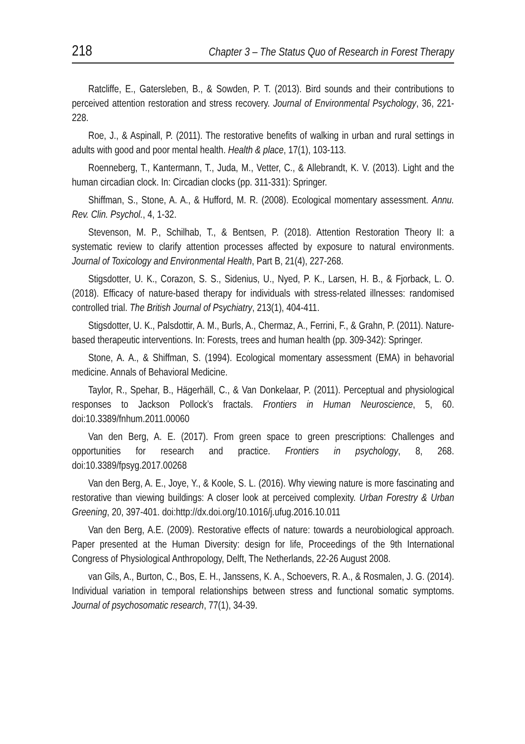218 Chapter 3 – The Status Quo of Research in Forest Therapy
Ratcliffe, E., Gatersleben, B., & Sowden, P. T. (2013). Bird sounds and their contributions to perceived attention restoration and stress recovery. Journal of Environmental Psychology, 36, 221-228.
Roe, J., & Aspinall, P. (2011). The restorative benefits of walking in urban and rural settings in adults with good and poor mental health. Health & place, 17(1), 103-113.
Roenneberg, T., Kantermann, T., Juda, M., Vetter, C., & Allebrandt, K. V. (2013). Light and the human circadian clock. In: Circadian clocks (pp. 311-331): Springer.
Shiffman, S., Stone, A. A., & Hufford, M. R. (2008). Ecological momentary assessment. Annu. Rev. Clin. Psychol., 4, 1-32.
Stevenson, M. P., Schilhab, T., & Bentsen, P. (2018). Attention Restoration Theory II: a systematic review to clarify attention processes affected by exposure to natural environments. Journal of Toxicology and Environmental Health, Part B, 21(4), 227-268.
Stigsdotter, U. K., Corazon, S. S., Sidenius, U., Nyed, P. K., Larsen, H. B., & Fjorback, L. O. (2018). Efficacy of nature-based therapy for individuals with stress-related illnesses: randomised controlled trial. The British Journal of Psychiatry, 213(1), 404-411.
Stigsdotter, U. K., Palsdottir, A. M., Burls, A., Chermaz, A., Ferrini, F., & Grahn, P. (2011). Nature-based therapeutic interventions. In: Forests, trees and human health (pp. 309-342): Springer.
Stone, A. A., & Shiffman, S. (1994). Ecological momentary assessment (EMA) in behavorial medicine. Annals of Behavioral Medicine.
Taylor, R., Spehar, B., Hägerhäll, C., & Van Donkelaar, P. (2011). Perceptual and physiological responses to Jackson Pollock’s fractals. Frontiers in Human Neuroscience, 5, 60. doi:10.3389/fnhum.2011.00060
Van den Berg, A. E. (2017). From green space to green prescriptions: Challenges and opportunities for research and practice. Frontiers in psychology, 8, 268. doi:10.3389/fpsyg.2017.00268
Van den Berg, A. E., Joye, Y., & Koole, S. L. (2016). Why viewing nature is more fascinating and restorative than viewing buildings: A closer look at perceived complexity. Urban Forestry & Urban Greening, 20, 397-401. doi:http://dx.doi.org/10.1016/j.ufug.2016.10.011
Van den Berg, A.E. (2009). Restorative effects of nature: towards a neurobiological approach. Paper presented at the Human Diversity: design for life, Proceedings of the 9th International Congress of Physiological Anthropology, Delft, The Netherlands, 22-26 August 2008.
van Gils, A., Burton, C., Bos, E. H., Janssens, K. A., Schoevers, R. A., & Rosmalen, J. G. (2014). Individual variation in temporal relationships between stress and functional somatic symptoms. Journal of psychosomatic research, 77(1), 34-39.